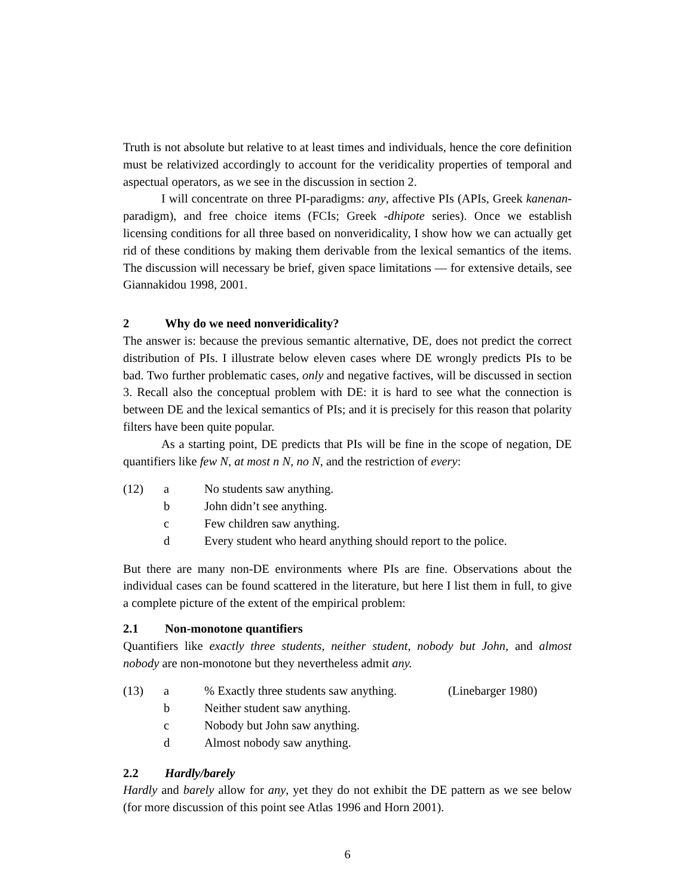Truth is not absolute but relative to at least times and individuals, hence the core definition must be relativized accordingly to account for the veridicality properties of temporal and aspectual operators, as we see in the discussion in section 2.
I will concentrate on three PI-paradigms: any, affective PIs (APIs, Greek kanenan- paradigm), and free choice items (FCIs; Greek -dhipote series). Once we establish licensing conditions for all three based on nonveridicality, I show how we can actually get rid of these conditions by making them derivable from the lexical semantics of the items. The discussion will necessary be brief, given space limitations — for extensive details, see Giannakidou 1998, 2001.
2 Why do we need nonveridicality?
The answer is: because the previous semantic alternative, DE, does not predict the correct distribution of PIs. I illustrate below eleven cases where DE wrongly predicts PIs to be bad. Two further problematic cases, only and negative factives, will be discussed in section 3. Recall also the conceptual problem with DE: it is hard to see what the connection is between DE and the lexical semantics of PIs; and it is precisely for this reason that polarity filters have been quite popular.
As a starting point, DE predicts that PIs will be fine in the scope of negation, DE quantifiers like few N, at most n N, no N, and the restriction of every:
(12) a No students saw anything.
b John didn’t see anything.
c Few children saw anything.
d Every student who heard anything should report to the police.
But there are many non-DE environments where PIs are fine. Observations about the individual cases can be found scattered in the literature, but here I list them in full, to give a complete picture of the extent of the empirical problem:
2.1 Non-monotone quantifiers
Quantifiers like exactly three students, neither student, nobody but John, and almost nobody are non-monotone but they nevertheless admit any.
(13) a% Exactly three students saw anything. (Linebarger 1980)
b Neither student saw anything.
c Nobody but John saw anything.
d Almost nobody saw anything.
2.2 Hardly/barely
Hardly and barely allow for any, yet they do not exhibit the DE pattern as we see below (for more discussion of this point see Atlas 1996 and Horn 2001).
6